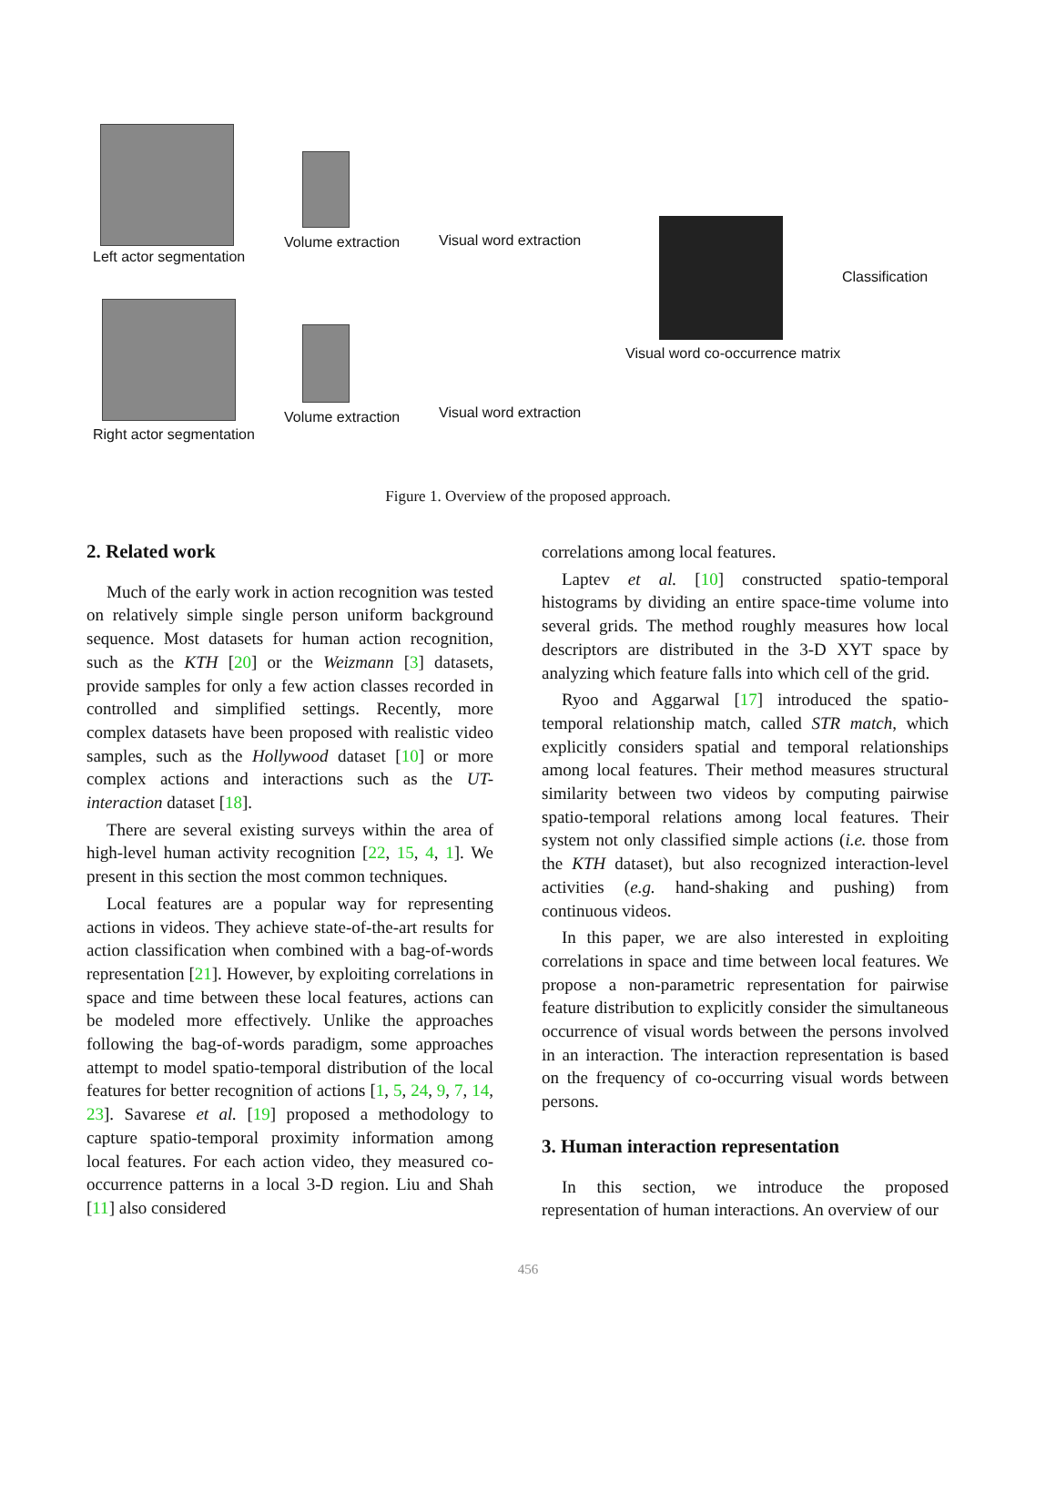Left actor segmentation
Volume extraction Visual word extraction
Classification
Visual word co-occurrence matrix
Right actor segmentation
Volume extraction Visual word extraction
Figure 1. Overview of the proposed approach.
2. Related work
Much of the early work in action recognition was tested on relatively simple single person uniform background sequence. Most datasets for human action recognition, such as the KTH [20] or the Weizmann [3] datasets, provide samples for only a few action classes recorded in controlled and simplified settings. Recently, more complex datasets have been proposed with realistic video samples, such as the Hollywood dataset [10] or more complex actions and interactions such as the UT-interaction dataset [18].
There are several existing surveys within the area of high-level human activity recognition [22, 15, 4, 1]. We present in this section the most common techniques.
Local features are a popular way for representing actions in videos. They achieve state-of-the-art results for action classification when combined with a bag-of-words representation [21]. However, by exploiting correlations in space and time between these local features, actions can be modeled more effectively. Unlike the approaches following the bag-of-words paradigm, some approaches attempt to model spatio-temporal distribution of the local features for better recognition of actions [1, 5, 24, 9, 7, 14, 23]. Savarese et al. [19] proposed a methodology to capture spatio-temporal proximity information among local features. For each action video, they measured co-occurrence patterns in a local 3-D region. Liu and Shah [11] also considered
correlations among local features.
Laptev et al. [10] constructed spatio-temporal histograms by dividing an entire space-time volume into several grids. The method roughly measures how local descriptors are distributed in the 3-D XYT space by analyzing which feature falls into which cell of the grid.
Ryoo and Aggarwal [17] introduced the spatio-temporal relationship match, called STR match, which explicitly considers spatial and temporal relationships among local features. Their method measures structural similarity between two videos by computing pairwise spatio-temporal relations among local features. Their system not only classified simple actions (i.e. those from the KTH dataset), but also recognized interaction-level activities (e.g. hand-shaking and pushing) from continuous videos.
In this paper, we are also interested in exploiting correlations in space and time between local features. We propose a non-parametric representation for pairwise feature distribution to explicitly consider the simultaneous occurrence of visual words between the persons involved in an interaction. The interaction representation is based on the frequency of co-occurring visual words between persons.
3. Human interaction representation
In this section, we introduce the proposed representation of human interactions. An overview of our
456